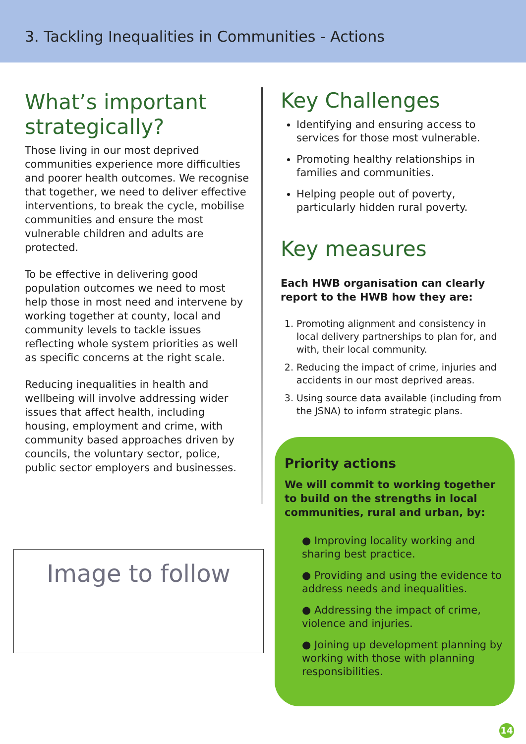3. Tackling Inequalities in Communities - Actions
What’s important strategically?
Those living in our most deprived communities experience more difficulties and poorer health outcomes. We recognise that together, we need to deliver effective interventions, to break the cycle, mobilise communities and ensure the most vulnerable children and adults are protected.
To be effective in delivering good population outcomes we need to most help those in most need and intervene by working together at county, local and community levels to tackle issues reflecting whole system priorities as well as specific concerns at the right scale.
Reducing inequalities in health and wellbeing will involve addressing wider issues that affect health, including housing, employment and crime, with community based approaches driven by councils, the voluntary sector, police, public sector employers and businesses.
Image to follow
Key Challenges
Identifying and ensuring access to services for those most vulnerable.
Promoting healthy relationships in families and communities.
Helping people out of poverty, particularly hidden rural poverty.
Key measures
Each HWB organisation can clearly report to the HWB how they are:
1. Promoting alignment and consistency in local delivery partnerships to plan for, and with, their local community.
2. Reducing the impact of crime, injuries and accidents in our most deprived areas.
3. Using source data available (including from the JSNA) to inform strategic plans.
Priority actions
We will commit to working together to build on the strengths in local communities, rural and urban, by:
● Improving locality working and sharing best practice.
● Providing and using the evidence to address needs and inequalities.
● Addressing the impact of crime, violence and injuries.
● Joining up development planning by working with those with planning responsibilities.
14